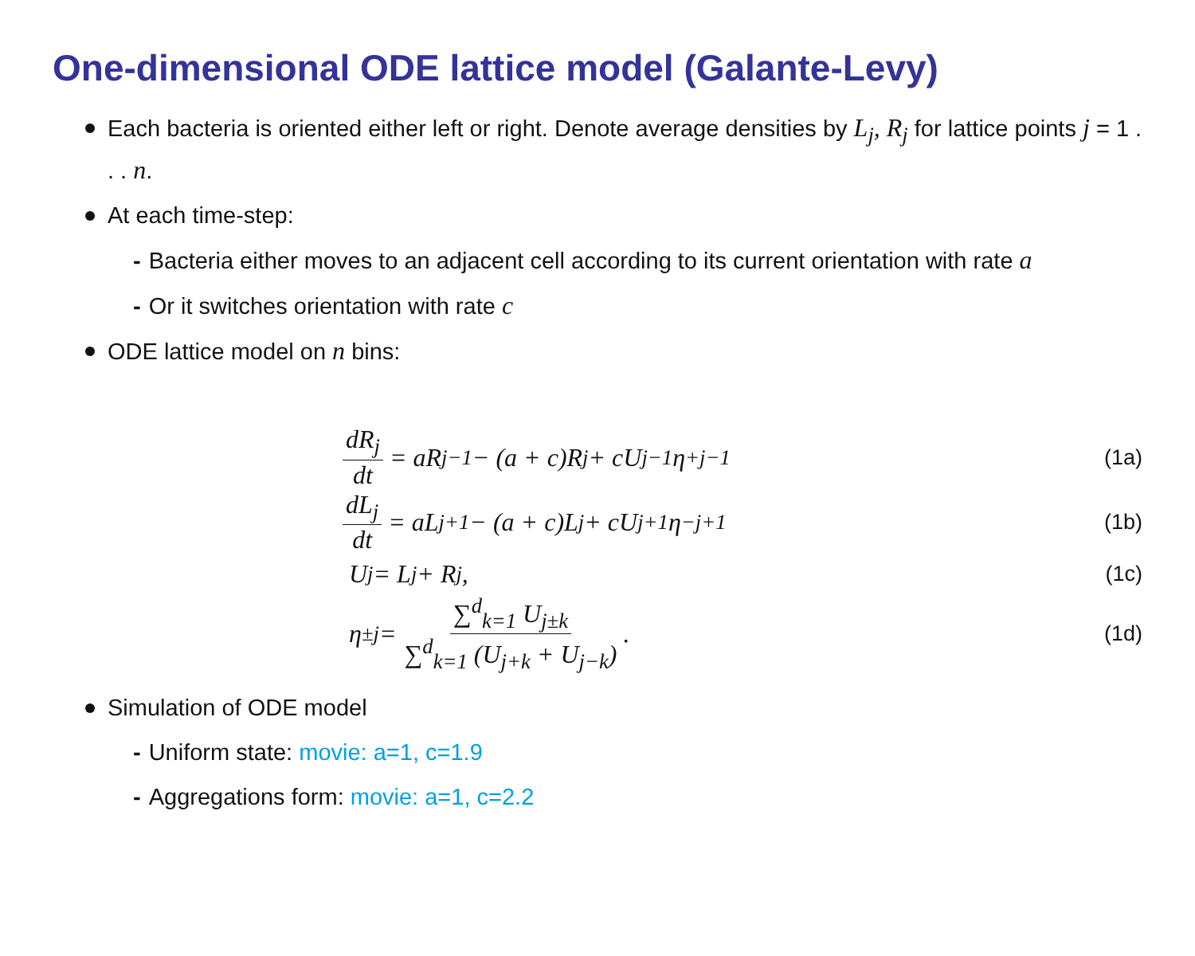One-dimensional ODE lattice model (Galante-Levy)
Each bacteria is oriented either left or right. Denote average densities by L<sub>j</sub>, R<sub>j</sub> for lattice points j = 1 . . . n.
At each time-step:
- Bacteria either moves to an adjacent cell according to its current orientation with rate a
- Or it switches orientation with rate c
ODE lattice model on n bins:
dR<sub>j</sub> dt = aR<sub>j−1</sub> − (a + c)R<sub>j</sub> + cU<sub>j−1</sub>η<sup>+</sup><sub>j−1</sub>
(1a)
dL<sub>j</sub> dt = aL<sub>j+1</sub> − (a + c)L<sub>j</sub> + cU<sub>j+1</sub>η<sup>−</sup><sub>j+1</sub>
(1b)
U<sub>j</sub> = L<sub>j</sub> + R<sub>j</sub>,
(1c)
η<sup>±</sup><sub>j</sub> = ∑<sup>d</sup><sub>k=1</sub> U<sub>j±k</sub> ∑<sup>d</sup><sub>k=1</sub> (U<sub>j+k</sub> + U<sub>j−k</sub>).
(1d)
Simulation of ODE model
- Uniform state: movie: a=1, c=1.9
- Aggregations form: movie: a=1, c=2.2